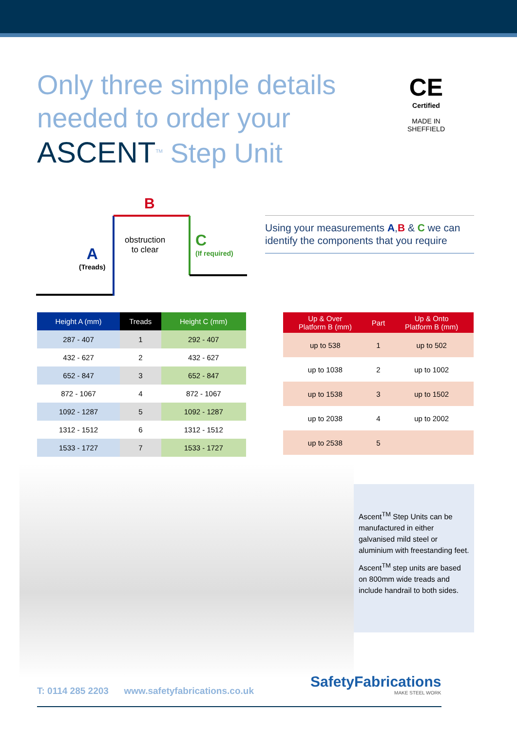Only three simple details
needed to order your
ASCENT<sup>TM</sup> Step Unit
CE
Certified
MADE IN
SHEFFIELD
B
A
(Treads)
obstruction
to clear
C
(If required)
Using your measurements A,B & C we can identify the components that you require
| Height A (mm) | Treads | Height C (mm) |
| --- | --- | --- |
| 287 - 407 | 1 | 292 - 407 |
| 432 - 627 | 2 | 432 - 627 |
| 652 - 847 | 3 | 652 - 847 |
| 872 - 1067 | 4 | 872 - 1067 |
| 1092 - 1287 | 5 | 1092 - 1287 |
| 1312 - 1512 | 6 | 1312 - 1512 |
| 1533 - 1727 | 7 | 1533 - 1727 |
| Up & Over Platform B (mm) | Part | Up & Onto Platform B (mm) |
| --- | --- | --- |
| up to 538 | 1 | up to 502 |
| up to 1038 | 2 | up to 1002 |
| up to 1538 | 3 | up to 1502 |
| up to 2038 | 4 | up to 2002 |
| up to 2538 | 5 | |
Ascent<sup>TM</sup> Step Units can be manufactured in either galvanised mild steel or aluminium with freestanding feet.
Ascent<sup>TM</sup> step units are based on 800mm wide treads and include handrail to both sides.
T: 0114 285 2203 www.safetyfabrications.co.uk
SafetyFabrications
MAKE STEEL WORK